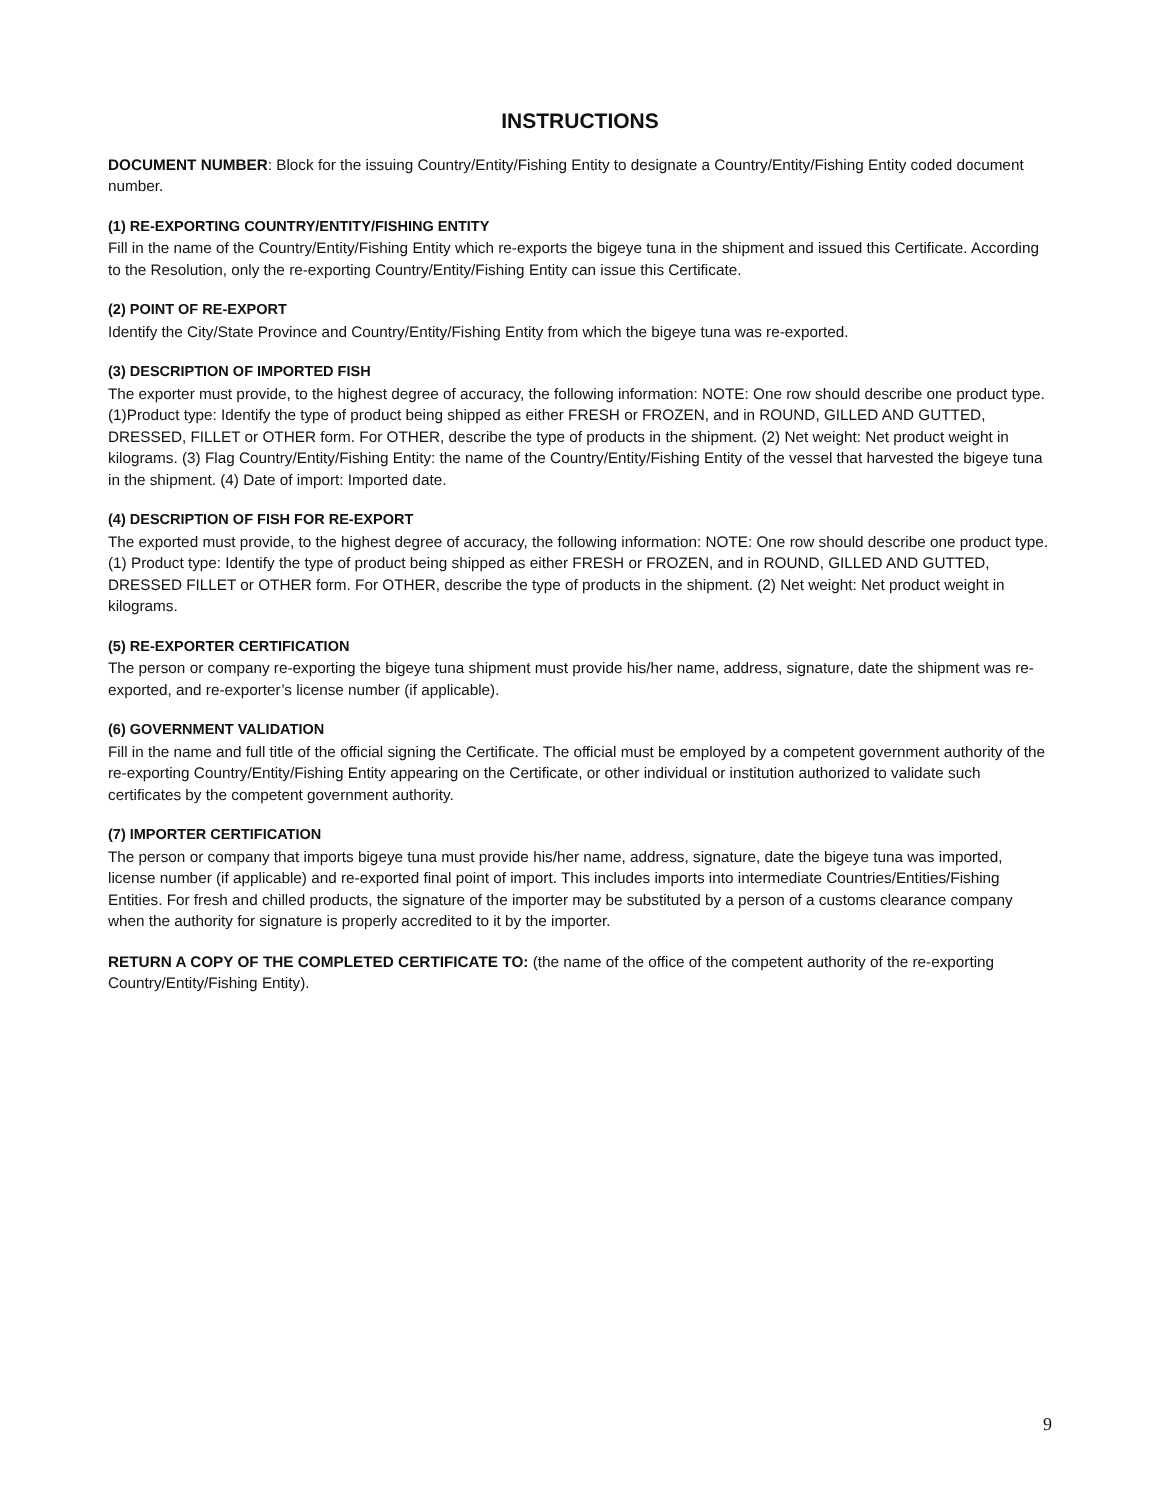INSTRUCTIONS
DOCUMENT NUMBER: Block for the issuing Country/Entity/Fishing Entity to designate a Country/Entity/Fishing Entity coded document number.
(1) RE-EXPORTING COUNTRY/ENTITY/FISHING ENTITY
Fill in the name of the Country/Entity/Fishing Entity which re-exports the bigeye tuna in the shipment and issued this Certificate. According to the Resolution, only the re-exporting Country/Entity/Fishing Entity can issue this Certificate.
(2) POINT OF RE-EXPORT
Identify the City/State Province and Country/Entity/Fishing Entity from which the bigeye tuna was re-exported.
(3) DESCRIPTION OF IMPORTED FISH
The exporter must provide, to the highest degree of accuracy, the following information: NOTE: One row should describe one product type. (1)Product type: Identify the type of product being shipped as either FRESH or FROZEN, and in ROUND, GILLED AND GUTTED, DRESSED, FILLET or OTHER form. For OTHER, describe the type of products in the shipment. (2) Net weight: Net product weight in kilograms. (3) Flag Country/Entity/Fishing Entity: the name of the Country/Entity/Fishing Entity of the vessel that harvested the bigeye tuna in the shipment. (4) Date of import: Imported date.
(4) DESCRIPTION OF FISH FOR RE-EXPORT
The exported must provide, to the highest degree of accuracy, the following information: NOTE: One row should describe one product type. (1) Product type: Identify the type of product being shipped as either FRESH or FROZEN, and in ROUND, GILLED AND GUTTED, DRESSED FILLET or OTHER form. For OTHER, describe the type of products in the shipment. (2) Net weight: Net product weight in kilograms.
(5) RE-EXPORTER CERTIFICATION
The person or company re-exporting the bigeye tuna shipment must provide his/her name, address, signature, date the shipment was re-exported, and re-exporter’s license number (if applicable).
(6) GOVERNMENT VALIDATION
Fill in the name and full title of the official signing the Certificate. The official must be employed by a competent government authority of the re-exporting Country/Entity/Fishing Entity appearing on the Certificate, or other individual or institution authorized to validate such certificates by the competent government authority.
(7) IMPORTER CERTIFICATION
The person or company that imports bigeye tuna must provide his/her name, address, signature, date the bigeye tuna was imported, license number (if applicable) and re-exported final point of import. This includes imports into intermediate Countries/Entities/Fishing Entities. For fresh and chilled products, the signature of the importer may be substituted by a person of a customs clearance company when the authority for signature is properly accredited to it by the importer.
RETURN A COPY OF THE COMPLETED CERTIFICATE TO: (the name of the office of the competent authority of the re-exporting Country/Entity/Fishing Entity).
9